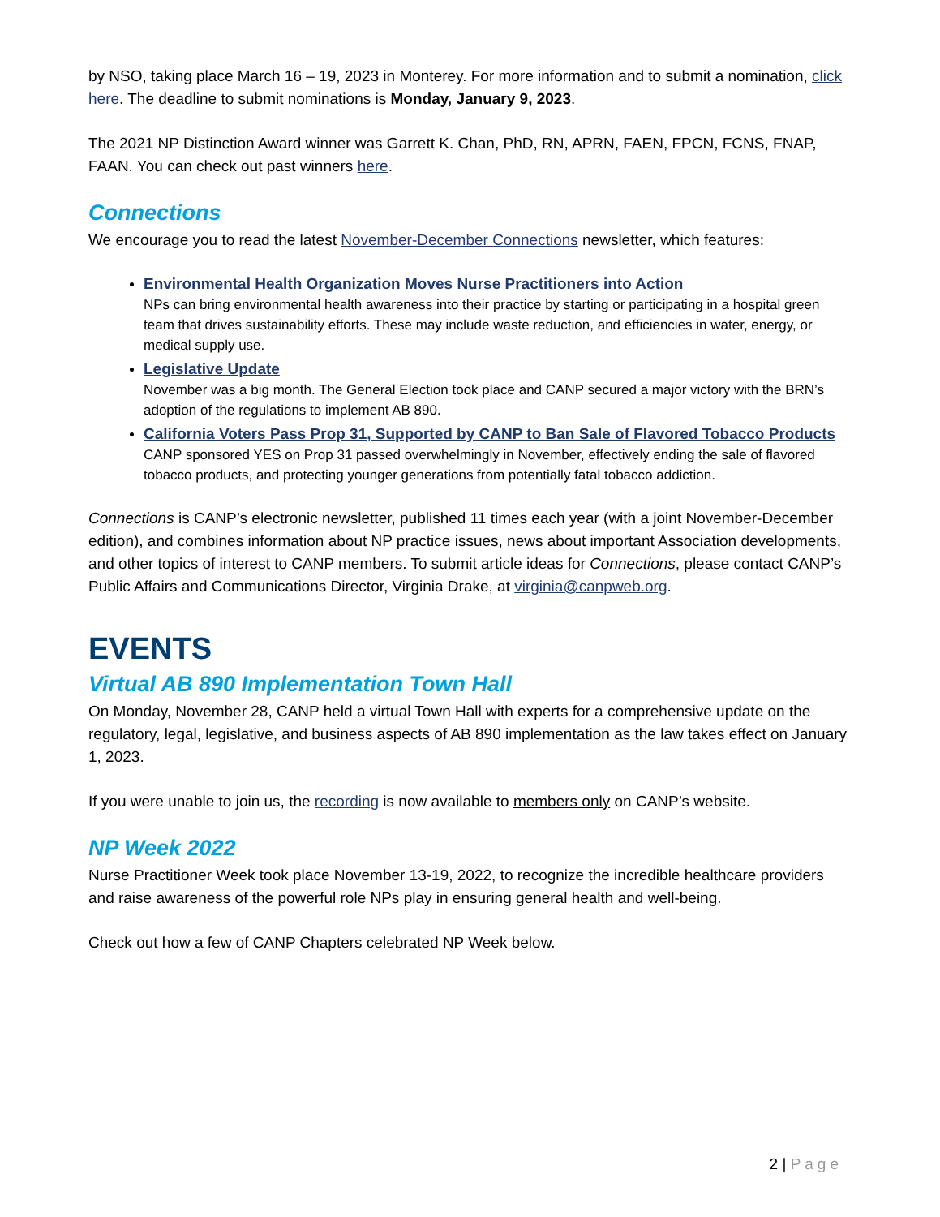by NSO, taking place March 16 – 19, 2023 in Monterey. For more information and to submit a nomination, click here. The deadline to submit nominations is Monday, January 9, 2023.
The 2021 NP Distinction Award winner was Garrett K. Chan, PhD, RN, APRN, FAEN, FPCN, FCNS, FNAP, FAAN. You can check out past winners here.
Connections
We encourage you to read the latest November-December Connections newsletter, which features:
Environmental Health Organization Moves Nurse Practitioners into Action
NPs can bring environmental health awareness into their practice by starting or participating in a hospital green team that drives sustainability efforts. These may include waste reduction, and efficiencies in water, energy, or medical supply use.
Legislative Update
November was a big month. The General Election took place and CANP secured a major victory with the BRN’s adoption of the regulations to implement AB 890.
California Voters Pass Prop 31, Supported by CANP to Ban Sale of Flavored Tobacco Products
CANP sponsored YES on Prop 31 passed overwhelmingly in November, effectively ending the sale of flavored tobacco products, and protecting younger generations from potentially fatal tobacco addiction.
Connections is CANP’s electronic newsletter, published 11 times each year (with a joint November-December edition), and combines information about NP practice issues, news about important Association developments, and other topics of interest to CANP members. To submit article ideas for Connections, please contact CANP’s Public Affairs and Communications Director, Virginia Drake, at virginia@canpweb.org.
EVENTS
Virtual AB 890 Implementation Town Hall
On Monday, November 28, CANP held a virtual Town Hall with experts for a comprehensive update on the regulatory, legal, legislative, and business aspects of AB 890 implementation as the law takes effect on January 1, 2023.
If you were unable to join us, the recording is now available to members only on CANP’s website.
NP Week 2022
Nurse Practitioner Week took place November 13-19, 2022, to recognize the incredible healthcare providers and raise awareness of the powerful role NPs play in ensuring general health and well-being.
Check out how a few of CANP Chapters celebrated NP Week below.
2 | Page